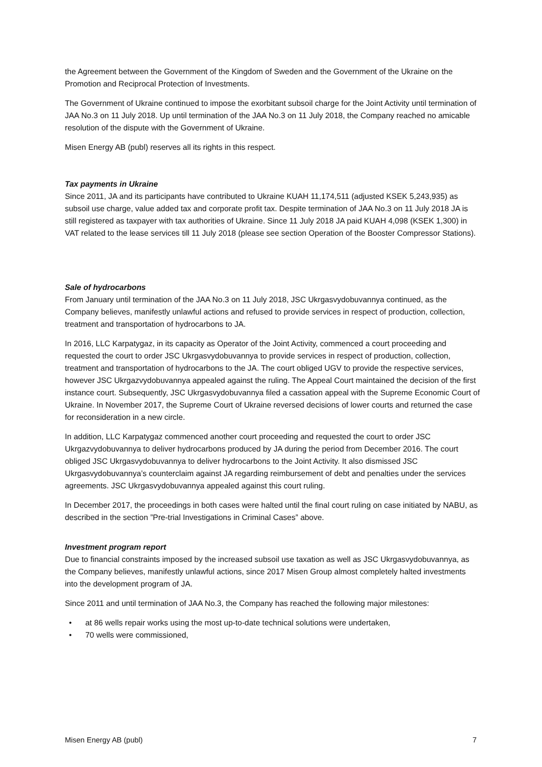the Agreement between the Government of the Kingdom of Sweden and the Government of the Ukraine on the Promotion and Reciprocal Protection of Investments.
The Government of Ukraine continued to impose the exorbitant subsoil charge for the Joint Activity until termination of JAA No.3 on 11 July 2018. Up until termination of the JAA No.3 on 11 July 2018, the Company reached no amicable resolution of the dispute with the Government of Ukraine.
Misen Energy AB (publ) reserves all its rights in this respect.
Tax payments in Ukraine
Since 2011, JA and its participants have contributed to Ukraine KUAH 11,174,511 (adjusted KSEK 5,243,935) as subsoil use charge, value added tax and corporate profit tax. Despite termination of JAA No.3 on 11 July 2018 JA is still registered as taxpayer with tax authorities of Ukraine. Since 11 July 2018 JA paid KUAH 4,098 (KSEK 1,300) in VAT related to the lease services till 11 July 2018 (please see section Operation of the Booster Compressor Stations).
Sale of hydrocarbons
From January until termination of the JAA No.3 on 11 July 2018, JSC Ukrgasvydobuvannya continued, as the Company believes, manifestly unlawful actions and refused to provide services in respect of production, collection, treatment and transportation of hydrocarbons to JA.
In 2016, LLC Karpatygaz, in its capacity as Operator of the Joint Activity, commenced a court proceeding and requested the court to order JSC Ukrgasvydobuvannya to provide services in respect of production, collection, treatment and transportation of hydrocarbons to the JA. The court obliged UGV to provide the respective services, however JSC Ukrgazvydobuvannya appealed against the ruling. The Appeal Court maintained the decision of the first instance court. Subsequently, JSC Ukrgasvydobuvannya filed a cassation appeal with the Supreme Economic Court of Ukraine. In November 2017, the Supreme Court of Ukraine reversed decisions of lower courts and returned the case for reconsideration in a new circle.
In addition, LLC Karpatygaz commenced another court proceeding and requested the court to order JSC Ukrgazvydobuvannya to deliver hydrocarbons produced by JA during the period from December 2016. The court obliged JSC Ukrgasvydobuvannya to deliver hydrocarbons to the Joint Activity. It also dismissed JSC Ukrgasvydobuvannya’s counterclaim against JA regarding reimbursement of debt and penalties under the services agreements. JSC Ukrgasvydobuvannya appealed against this court ruling.
In December 2017, the proceedings in both cases were halted until the final court ruling on case initiated by NABU, as described in the section ”Pre-trial Investigations in Criminal Cases” above.
Investment program report
Due to financial constraints imposed by the increased subsoil use taxation as well as JSC Ukrgasvydobuvannya, as the Company believes, manifestly unlawful actions, since 2017 Misen Group almost completely halted investments into the development program of JA.
Since 2011 and until termination of JAA No.3, the Company has reached the following major milestones:
• at 86 wells repair works using the most up-to-date technical solutions were undertaken,
• 70 wells were commissioned,
Misen Energy AB (publ) 7